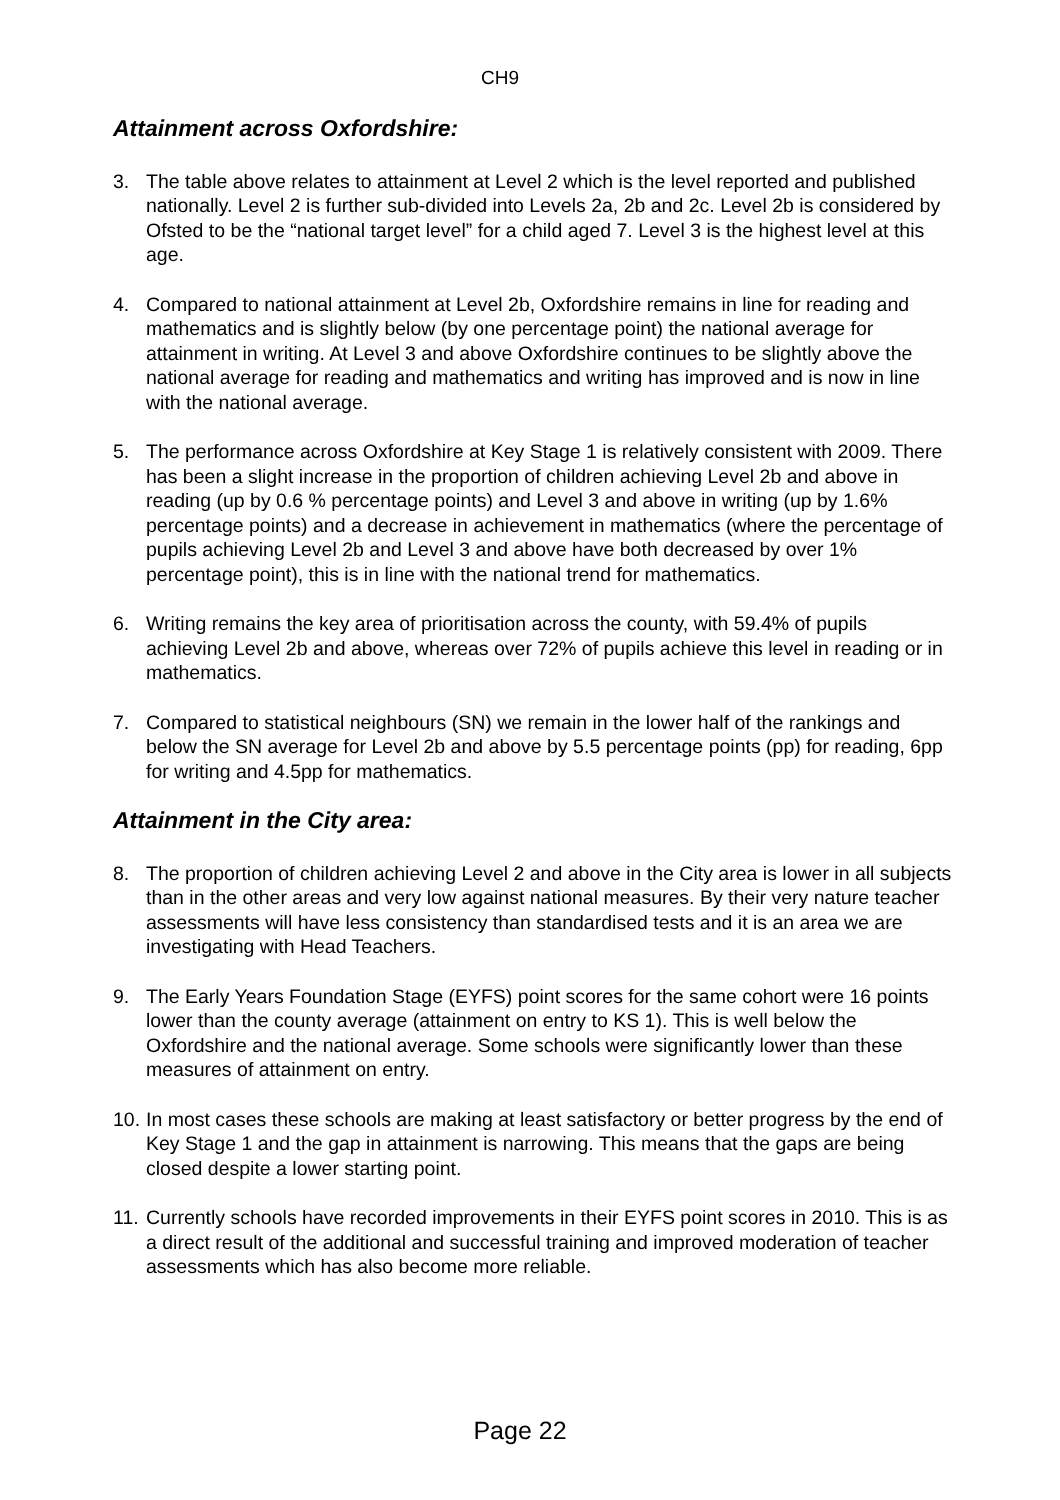CH9
Attainment across Oxfordshire:
3. The table above relates to attainment at Level 2 which is the level reported and published nationally. Level 2 is further sub-divided into Levels 2a, 2b and 2c. Level 2b is considered by Ofsted to be the “national target level” for a child aged 7. Level 3 is the highest level at this age.
4. Compared to national attainment at Level 2b, Oxfordshire remains in line for reading and mathematics and is slightly below (by one percentage point) the national average for attainment in writing. At Level 3 and above Oxfordshire continues to be slightly above the national average for reading and mathematics and writing has improved and is now in line with the national average.
5. The performance across Oxfordshire at Key Stage 1 is relatively consistent with 2009. There has been a slight increase in the proportion of children achieving Level 2b and above in reading (up by 0.6 % percentage points) and Level 3 and above in writing (up by 1.6% percentage points) and a decrease in achievement in mathematics (where the percentage of pupils achieving Level 2b and Level 3 and above have both decreased by over 1% percentage point), this is in line with the national trend for mathematics.
6. Writing remains the key area of prioritisation across the county, with 59.4% of pupils achieving Level 2b and above, whereas over 72% of pupils achieve this level in reading or in mathematics.
7. Compared to statistical neighbours (SN) we remain in the lower half of the rankings and below the SN average for Level 2b and above by 5.5 percentage points (pp) for reading, 6pp for writing and 4.5pp for mathematics.
Attainment in the City area:
8. The proportion of children achieving Level 2 and above in the City area is lower in all subjects than in the other areas and very low against national measures. By their very nature teacher assessments will have less consistency than standardised tests and it is an area we are investigating with Head Teachers.
9. The Early Years Foundation Stage (EYFS) point scores for the same cohort were 16 points lower than the county average (attainment on entry to KS 1). This is well below the Oxfordshire and the national average. Some schools were significantly lower than these measures of attainment on entry.
10.
In most cases these schools are making at least satisfactory or better progress by the end of Key Stage 1 and the gap in attainment is narrowing. This means that the gaps are being closed despite a lower starting point.
11.
Currently schools have recorded improvements in their EYFS point scores in 2010. This is as a direct result of the additional and successful training and improved moderation of teacher assessments which has also become more reliable.
Page 22